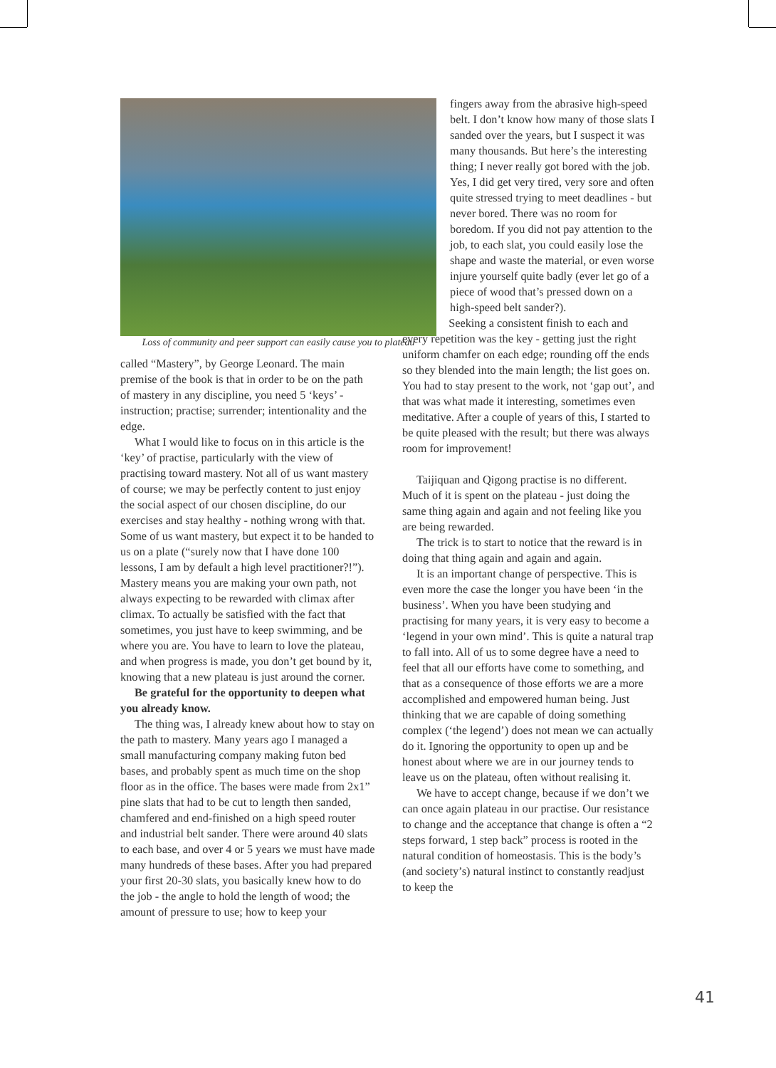Loss of community and peer support can easily cause you to plateau
called “Mastery”, by George Leonard. The main premise of the book is that in order to be on the path of mastery in any discipline, you need 5 ‘keys’ - instruction; practise; surrender; intentionality and the edge.
What I would like to focus on in this article is the ‘key’ of practise, particularly with the view of practising toward mastery. Not all of us want mastery of course; we may be perfectly content to just enjoy the social aspect of our chosen discipline, do our exercises and stay healthy - nothing wrong with that. Some of us want mastery, but expect it to be handed to us on a plate (“surely now that I have done 100 lessons, I am by default a high level practitioner?!”). Mastery means you are making your own path, not always expecting to be rewarded with climax after climax. To actually be satisfied with the fact that sometimes, you just have to keep swimming, and be where you are. You have to learn to love the plateau, and when progress is made, you don’t get bound by it, knowing that a new plateau is just around the corner.
Be grateful for the opportunity to deepen what you already know.
The thing was, I already knew about how to stay on the path to mastery. Many years ago I managed a small manufacturing company making futon bed bases, and probably spent as much time on the shop floor as in the office. The bases were made from 2x1” pine slats that had to be cut to length then sanded, chamfered and end-finished on a high speed router and industrial belt sander. There were around 40 slats to each base, and over 4 or 5 years we must have made many hundreds of these bases. After you had prepared your first 20-30 slats, you basically knew how to do the job - the angle to hold the length of wood; the amount of pressure to use; how to keep your
fingers away from the abrasive high-speed belt. I don’t know how many of those slats I sanded over the years, but I suspect it was many thousands. But here’s the interesting thing; I never really got bored with the job. Yes, I did get very tired, very sore and often quite stressed trying to meet deadlines - but never bored. There was no room for boredom. If you did not pay attention to the job, to each slat, you could easily lose the shape and waste the material, or even worse injure yourself quite badly (ever let go of a piece of wood that’s pressed down on a high-speed belt sander?).
Seeking a consistent finish to each and every repetition was the key - getting just the right uniform chamfer on each edge; rounding off the ends so they blended into the main length; the list goes on. You had to stay present to the work, not ‘gap out’, and that was what made it interesting, sometimes even meditative. After a couple of years of this, I started to be quite pleased with the result; but there was always room for improvement!
Taijiquan and Qigong practise is no different. Much of it is spent on the plateau - just doing the same thing again and again and not feeling like you are being rewarded.
The trick is to start to notice that the reward is in doing that thing again and again and again.
It is an important change of perspective. This is even more the case the longer you have been ‘in the business’. When you have been studying and practising for many years, it is very easy to become a ‘legend in your own mind’. This is quite a natural trap to fall into. All of us to some degree have a need to feel that all our efforts have come to something, and that as a consequence of those efforts we are a more accomplished and empowered human being. Just thinking that we are capable of doing something complex (‘the legend’) does not mean we can actually do it. Ignoring the opportunity to open up and be honest about where we are in our journey tends to leave us on the plateau, often without realising it.
We have to accept change, because if we don’t we can once again plateau in our practise. Our resistance to change and the acceptance that change is often a “2 steps forward, 1 step back” process is rooted in the natural condition of homeostasis. This is the body’s (and society’s) natural instinct to constantly readjust to keep the
41